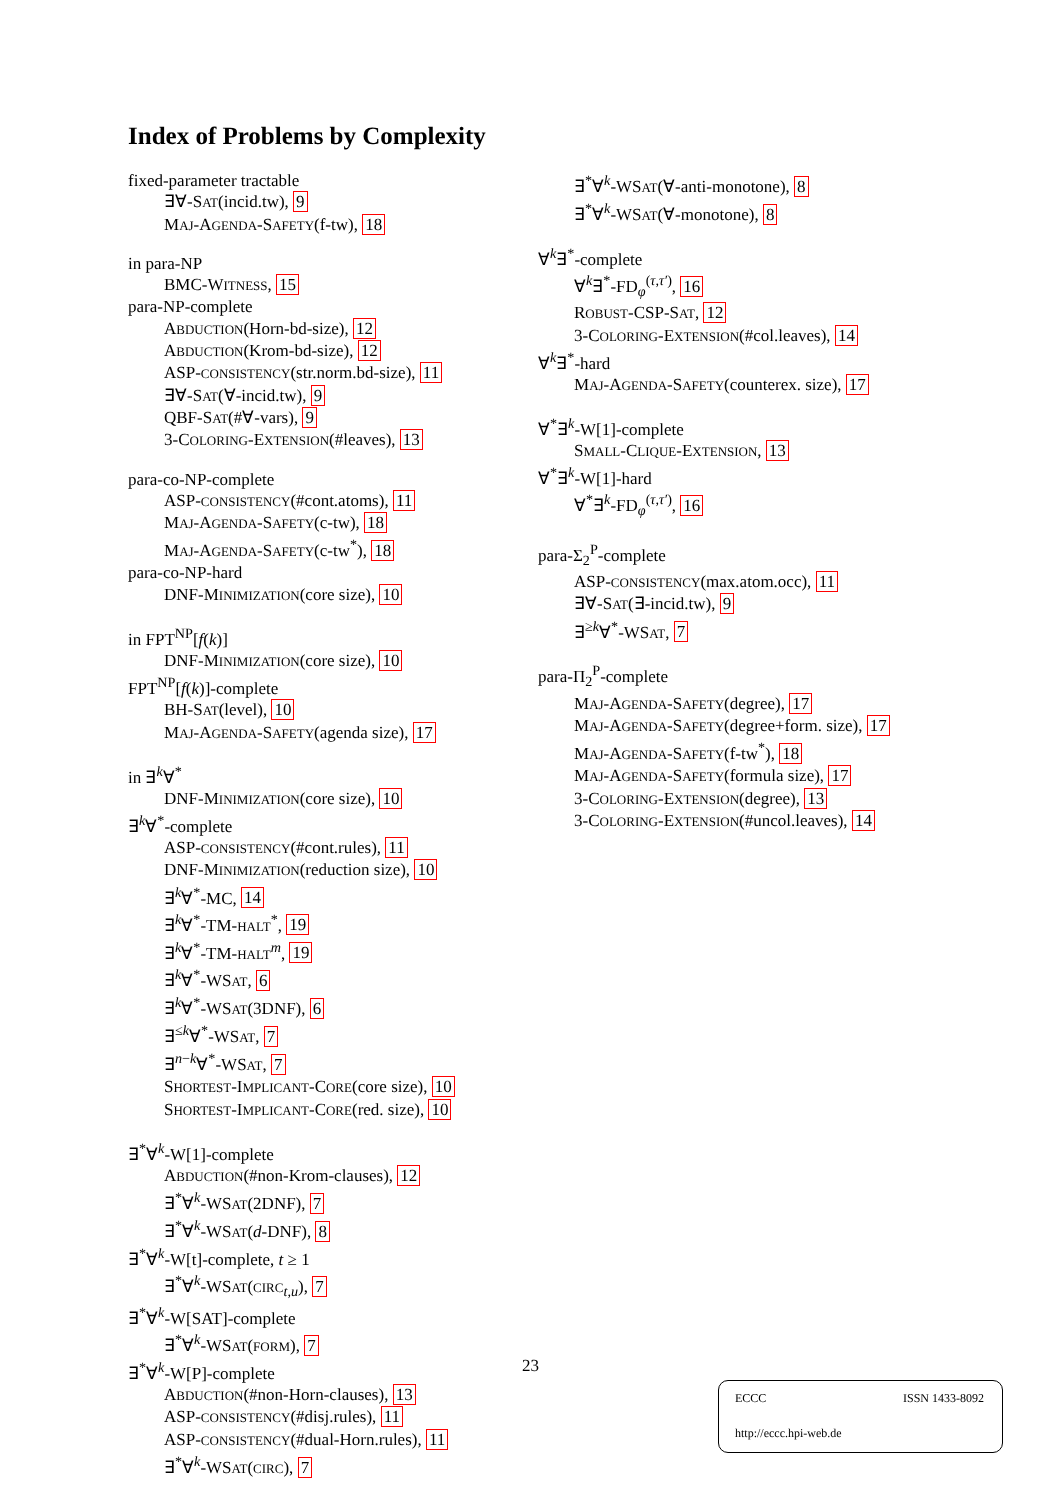Index of Problems by Complexity
fixed-parameter tractable
∃∀-SAT(incid.tw), 9
MAJ-AGENDA-SAFETY(f-tw), 18
in para-NP
BMC-WITNESS, 15
para-NP-complete
ABDUCTION(Horn-bd-size), 12
ABDUCTION(Krom-bd-size), 12
ASP-CONSISTENCY(str.norm.bd-size), 11
∃∀-SAT(∀-incid.tw), 9
QBF-SAT(#∀-vars), 9
3-COLORING-EXTENSION(#leaves), 13
para-co-NP-complete
ASP-CONSISTENCY(#cont.atoms), 11
MAJ-AGENDA-SAFETY(c-tw), 18
MAJ-AGENDA-SAFETY(c-tw<sup>*</sup>), 18
para-co-NP-hard
DNF-MINIMIZATION(core size), 10
in FPT<sup>NP</sup>[f(k)]
DNF-MINIMIZATION(core size), 10
FPT<sup>NP</sup>[f(k)]-complete
BH-SAT(level), 10
MAJ-AGENDA-SAFETY(agenda size), 17
in ∃<sup>k</sup>∀<sup>*</sup>
DNF-MINIMIZATION(core size), 10
∃<sup>k</sup>∀<sup>*</sup>-complete
ASP-CONSISTENCY(#cont.rules), 11
DNF-MINIMIZATION(reduction size), 10
∃<sup>k</sup>∀<sup>*</sup>-MC, 14
∃<sup>k</sup>∀<sup>*</sup>-TM-HALT<sup>*</sup>, 19
∃<sup>k</sup>∀<sup>*</sup>-TM-HALT<sup>m</sup>, 19
∃<sup>k</sup>∀<sup>*</sup>-WSAT, 6
∃<sup>k</sup>∀<sup>*</sup>-WSAT(3DNF), 6
∃<sup>≤k</sup>∀<sup>*</sup>-WSAT, 7
∃<sup>n−k</sup>∀<sup>*</sup>-WSAT, 7
SHORTEST-IMPLICANT-CORE(core size), 10
SHORTEST-IMPLICANT-CORE(red. size), 10
∃<sup>*</sup>∀<sup>k</sup>-W[1]-complete
ABDUCTION(#non-Krom-clauses), 12
∃<sup>*</sup>∀<sup>k</sup>-WSAT(2DNF), 7
∃<sup>*</sup>∀<sup>k</sup>-WSAT(d-DNF), 8
∃<sup>*</sup>∀<sup>k</sup>-W[t]-complete, t ≥ 1
∃<sup>*</sup>∀<sup>k</sup>-WSAT(CIRC<sub>t,u</sub>), 7
∃<sup>*</sup>∀<sup>k</sup>-W[SAT]-complete
∃<sup>*</sup>∀<sup>k</sup>-WSAT(FORM), 7
∃<sup>*</sup>∀<sup>k</sup>-W[P]-complete
ABDUCTION(#non-Horn-clauses), 13
ASP-CONSISTENCY(#disj.rules), 11
ASP-CONSISTENCY(#dual-Horn.rules), 11
∃<sup>*</sup>∀<sup>k</sup>-WSAT(CIRC), 7
∃<sup>*</sup>∀<sup>k</sup>-WSAT(∀-anti-monotone), 8
∃<sup>*</sup>∀<sup>k</sup>-WSAT(∀-monotone), 8
∀<sup>k</sup>∃<sup>*</sup>-complete
∀<sup>k</sup>∃<sup>*</sup>-FD<sub>φ</sub><sup>(τ,τ′)</sup>, 16
ROBUST-CSP-SAT, 12
3-COLORING-EXTENSION(#col.leaves), 14
∀<sup>k</sup>∃<sup>*</sup>-hard
MAJ-AGENDA-SAFETY(counterex. size), 17
∀<sup>*</sup>∃<sup>k</sup>-W[1]-complete
SMALL-CLIQUE-EXTENSION, 13
∀<sup>*</sup>∃<sup>k</sup>-W[1]-hard
∀<sup>*</sup>∃<sup>k</sup>-FD<sub>φ</sub><sup>(τ,τ′)</sup>, 16
para-Σ<sub>2</sub><sup>P</sup>-complete
ASP-CONSISTENCY(max.atom.occ), 11
∃∀-SAT(∃-incid.tw), 9
∃<sup>≥k</sup>∀<sup>*</sup>-WSAT, 7
para-Π<sub>2</sub><sup>P</sup>-complete
MAJ-AGENDA-SAFETY(degree), 17
MAJ-AGENDA-SAFETY(degree+form. size), 17
MAJ-AGENDA-SAFETY(f-tw<sup>*</sup>), 18
MAJ-AGENDA-SAFETY(formula size), 17
3-COLORING-EXTENSION(degree), 13
3-COLORING-EXTENSION(#uncol.leaves), 14
23
ECCC ISSN 1433-8092
http://eccc.hpi-web.de